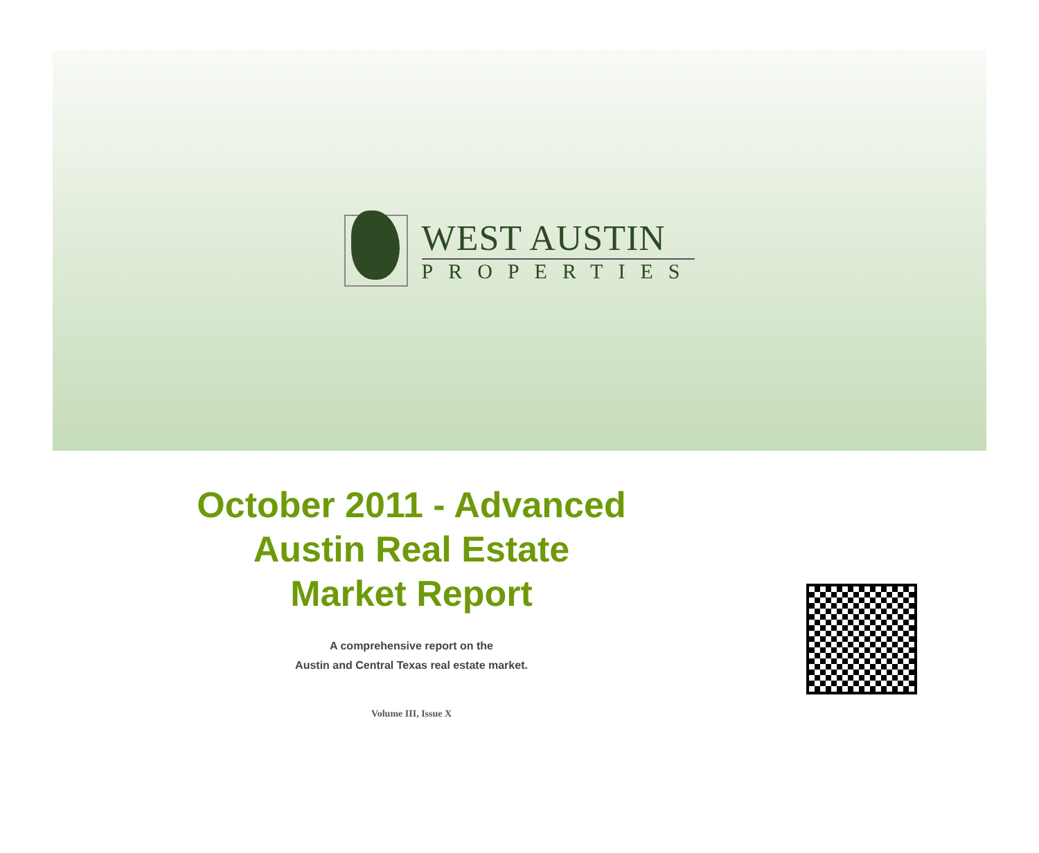WEST AUSTIN
PROPERTIES
October 2011 - Advanced
Austin Real Estate
Market Report
A comprehensive report on the
Austin and Central Texas real estate market.
Volume III, Issue X